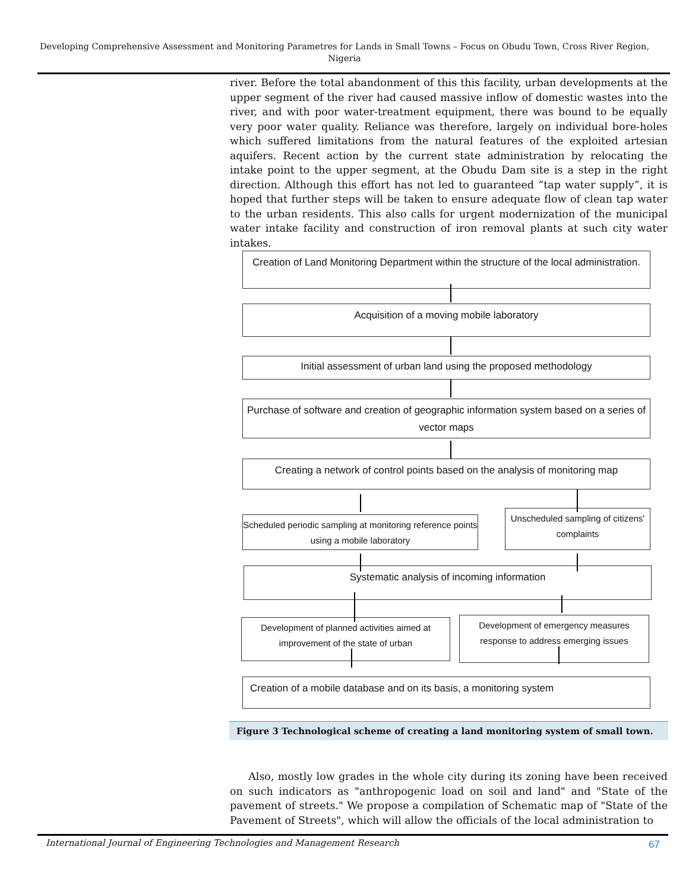Developing Comprehensive Assessment and Monitoring Parametres for Lands in Small Towns – Focus on Obudu Town, Cross River Region, Nigeria
river. Before the total abandonment of this this facility, urban developments at the upper segment of the river had caused massive inflow of domestic wastes into the river, and with poor water-treatment equipment, there was bound to be equally very poor water quality. Reliance was therefore, largely on individual bore-holes which suffered limitations from the natural features of the exploited artesian aquifers. Recent action by the current state administration by relocating the intake point to the upper segment, at the Obudu Dam site is a step in the right direction. Although this effort has not led to guaranteed “tap water supply”, it is hoped that further steps will be taken to ensure adequate flow of clean tap water to the urban residents. This also calls for urgent modernization of the municipal water intake facility and construction of iron removal plants at such city water intakes.
Creation of Land Monitoring Department within the structure of the local administration.
Acquisition of a moving mobile laboratory
Initial assessment of urban land using the proposed methodology
Purchase of software and creation of geographic information system based on a series of vector maps
Creating a network of control points based on the analysis of monitoring map
Scheduled periodic sampling at monitoring reference points using a mobile laboratory
Unscheduled sampling of citizens' complaints
Systematic analysis of incoming information
Development of planned activities aimed at improvement of the state of urban
Development of emergency measures response to address emerging issues
Creation of a mobile database and on its basis, a monitoring system
Figure 3 Technological scheme of creating a land monitoring system of small town.
Also, mostly low grades in the whole city during its zoning have been received on such indicators as "anthropogenic load on soil and land" and "State of the pavement of streets." We propose a compilation of Schematic map of "State of the Pavement of Streets", which will allow the officials of the local administration to
International Journal of Engineering Technologies and Management Research
67